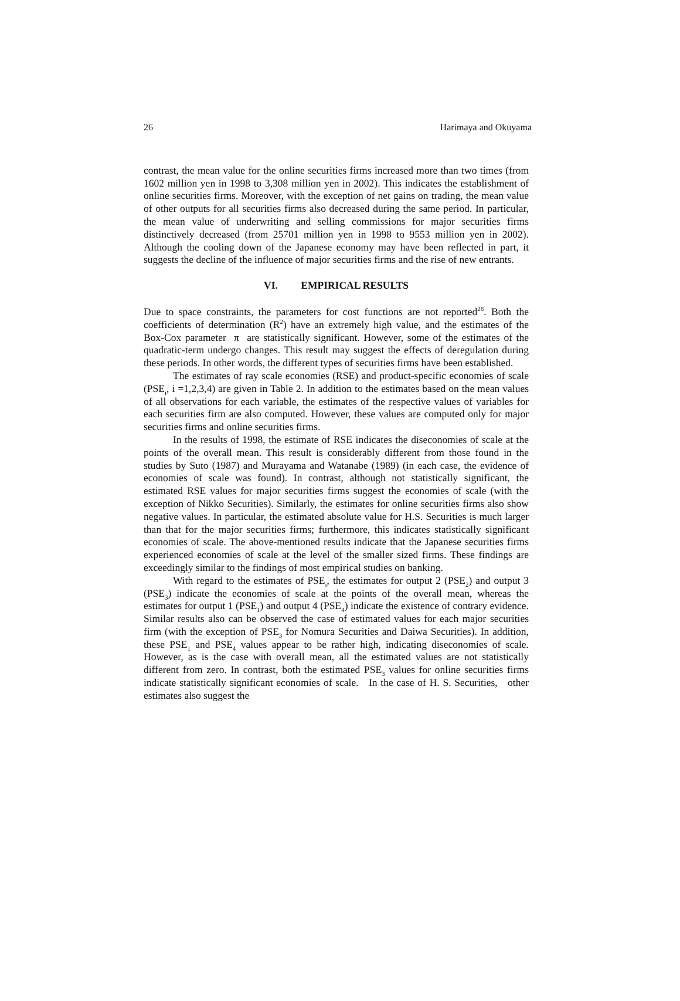26 Harimaya and Okuyama
contrast, the mean value for the online securities firms increased more than two times (from 1602 million yen in 1998 to 3,308 million yen in 2002). This indicates the establishment of online securities firms. Moreover, with the exception of net gains on trading, the mean value of other outputs for all securities firms also decreased during the same period. In particular, the mean value of underwriting and selling commissions for major securities firms distinctively decreased (from 25701 million yen in 1998 to 9553 million yen in 2002). Although the cooling down of the Japanese economy may have been reflected in part, it suggests the decline of the influence of major securities firms and the rise of new entrants.
VI. EMPIRICAL RESULTS
Due to space constraints, the parameters for cost functions are not reported<sup>28</sup>. Both the coefficients of determination (R<sup>2</sup>) have an extremely high value, and the estimates of the Box-Cox parameter π are statistically significant. However, some of the estimates of the quadratic-term undergo changes. This result may suggest the effects of deregulation during these periods. In other words, the different types of securities firms have been established.
The estimates of ray scale economies (RSE) and product-specific economies of scale (PSE<sub>i</sub>, i =1,2,3,4) are given in Table 2. In addition to the estimates based on the mean values of all observations for each variable, the estimates of the respective values of variables for each securities firm are also computed. However, these values are computed only for major securities firms and online securities firms.
In the results of 1998, the estimate of RSE indicates the diseconomies of scale at the points of the overall mean. This result is considerably different from those found in the studies by Suto (1987) and Murayama and Watanabe (1989) (in each case, the evidence of economies of scale was found). In contrast, although not statistically significant, the estimated RSE values for major securities firms suggest the economies of scale (with the exception of Nikko Securities). Similarly, the estimates for online securities firms also show negative values. In particular, the estimated absolute value for H.S. Securities is much larger than that for the major securities firms; furthermore, this indicates statistically significant economies of scale. The above-mentioned results indicate that the Japanese securities firms experienced economies of scale at the level of the smaller sized firms. These findings are exceedingly similar to the findings of most empirical studies on banking.
With regard to the estimates of PSE<sub>i</sub>, the estimates for output 2 (PSE<sub>2</sub>) and output 3 (PSE<sub>3</sub>) indicate the economies of scale at the points of the overall mean, whereas the estimates for output 1 (PSE<sub>1</sub>) and output 4 (PSE<sub>4</sub>) indicate the existence of contrary evidence. Similar results also can be observed the case of estimated values for each major securities firm (with the exception of PSE<sub>3</sub> for Nomura Securities and Daiwa Securities). In addition, these PSE<sub>1</sub> and PSE<sub>4</sub> values appear to be rather high, indicating diseconomies of scale. However, as is the case with overall mean, all the estimated values are not statistically different from zero. In contrast, both the estimated PSE<sub>3</sub> values for online securities firms indicate statistically significant economies of scale. In the case of H. S. Securities, other estimates also suggest the